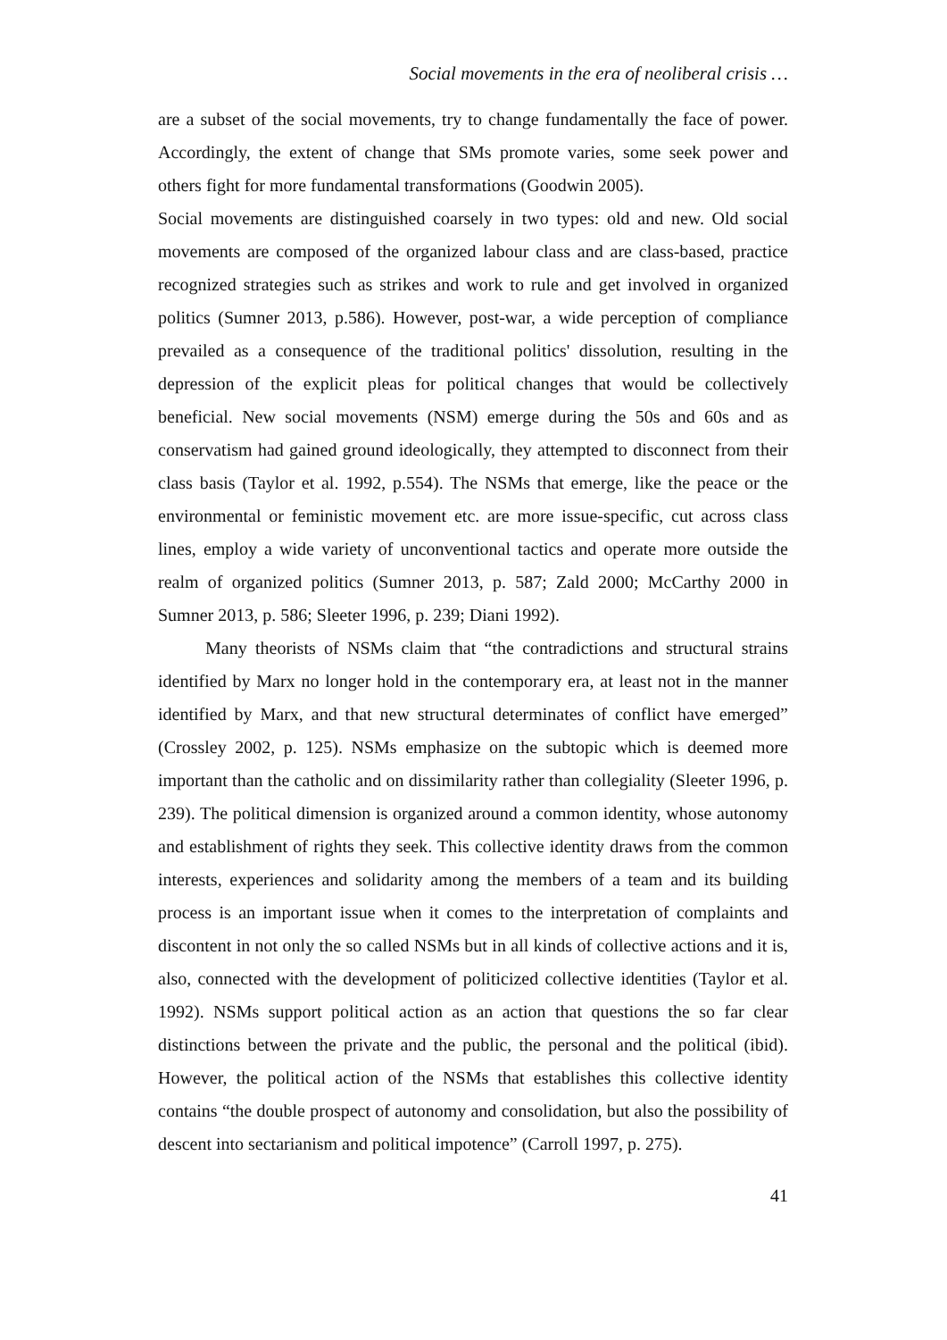Social movements in the era of neoliberal crisis …
are a subset of the social movements, try to change fundamentally the face of power. Accordingly, the extent of change that SMs promote varies, some seek power and others fight for more fundamental transformations (Goodwin 2005).
Social movements are distinguished coarsely in two types: old and new. Old social movements are composed of the organized labour class and are class-based, practice recognized strategies such as strikes and work to rule and get involved in organized politics (Sumner 2013, p.586). However, post-war, a wide perception of compliance prevailed as a consequence of the traditional politics' dissolution, resulting in the depression of the explicit pleas for political changes that would be collectively beneficial. New social movements (NSM) emerge during the 50s and 60s and as conservatism had gained ground ideologically, they attempted to disconnect from their class basis (Taylor et al. 1992, p.554). The NSMs that emerge, like the peace or the environmental or feministic movement etc. are more issue-specific, cut across class lines, employ a wide variety of unconventional tactics and operate more outside the realm of organized politics (Sumner 2013, p. 587; Zald 2000; McCarthy 2000 in Sumner 2013, p. 586; Sleeter 1996, p. 239; Diani 1992).
Many theorists of NSMs claim that “the contradictions and structural strains identified by Marx no longer hold in the contemporary era, at least not in the manner identified by Marx, and that new structural determinates of conflict have emerged” (Crossley 2002, p. 125). NSMs emphasize on the subtopic which is deemed more important than the catholic and on dissimilarity rather than collegiality (Sleeter 1996, p. 239). The political dimension is organized around a common identity, whose autonomy and establishment of rights they seek. This collective identity draws from the common interests, experiences and solidarity among the members of a team and its building process is an important issue when it comes to the interpretation of complaints and discontent in not only the so called NSMs but in all kinds of collective actions and it is, also, connected with the development of politicized collective identities (Taylor et al. 1992). NSMs support political action as an action that questions the so far clear distinctions between the private and the public, the personal and the political (ibid). However, the political action of the NSMs that establishes this collective identity contains “the double prospect of autonomy and consolidation, but also the possibility of descent into sectarianism and political impotence” (Carroll 1997, p. 275).
41